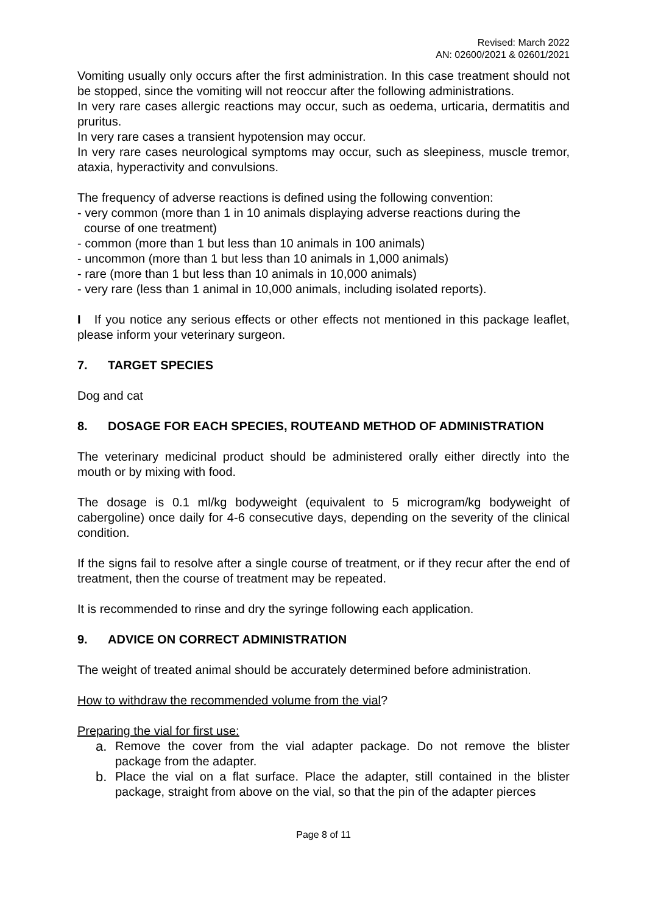Revised: March 2022
AN: 02600/2021 & 02601/2021
Vomiting usually only occurs after the first administration. In this case treatment should not be stopped, since the vomiting will not reoccur after the following administrations.
In very rare cases allergic reactions may occur, such as oedema, urticaria, dermatitis and pruritus.
In very rare cases a transient hypotension may occur.
In very rare cases neurological symptoms may occur, such as sleepiness, muscle tremor, ataxia, hyperactivity and convulsions.
The frequency of adverse reactions is defined using the following convention:
- very common (more than 1 in 10 animals displaying adverse reactions during the
course of one treatment)
- common (more than 1 but less than 10 animals in 100 animals)
- uncommon (more than 1 but less than 10 animals in 1,000 animals)
- rare (more than 1 but less than 10 animals in 10,000 animals)
- very rare (less than 1 animal in 10,000 animals, including isolated reports).
I If you notice any serious effects or other effects not mentioned in this package leaflet, please inform your veterinary surgeon.
7. TARGET SPECIES
Dog and cat
8. DOSAGE FOR EACH SPECIES, ROUTEAND METHOD OF ADMINISTRATION
The veterinary medicinal product should be administered orally either directly into the mouth or by mixing with food.
The dosage is 0.1 ml/kg bodyweight (equivalent to 5 microgram/kg bodyweight of cabergoline) once daily for 4-6 consecutive days, depending on the severity of the clinical condition.
If the signs fail to resolve after a single course of treatment, or if they recur after the end of treatment, then the course of treatment may be repeated.
It is recommended to rinse and dry the syringe following each application.
9. ADVICE ON CORRECT ADMINISTRATION
The weight of treated animal should be accurately determined before administration.
How to withdraw the recommended volume from the vial?
Preparing the vial for first use:
a. Remove the cover from the vial adapter package. Do not remove the blister package from the adapter.
b. Place the vial on a flat surface. Place the adapter, still contained in the blister package, straight from above on the vial, so that the pin of the adapter pierces
Page 8 of 11